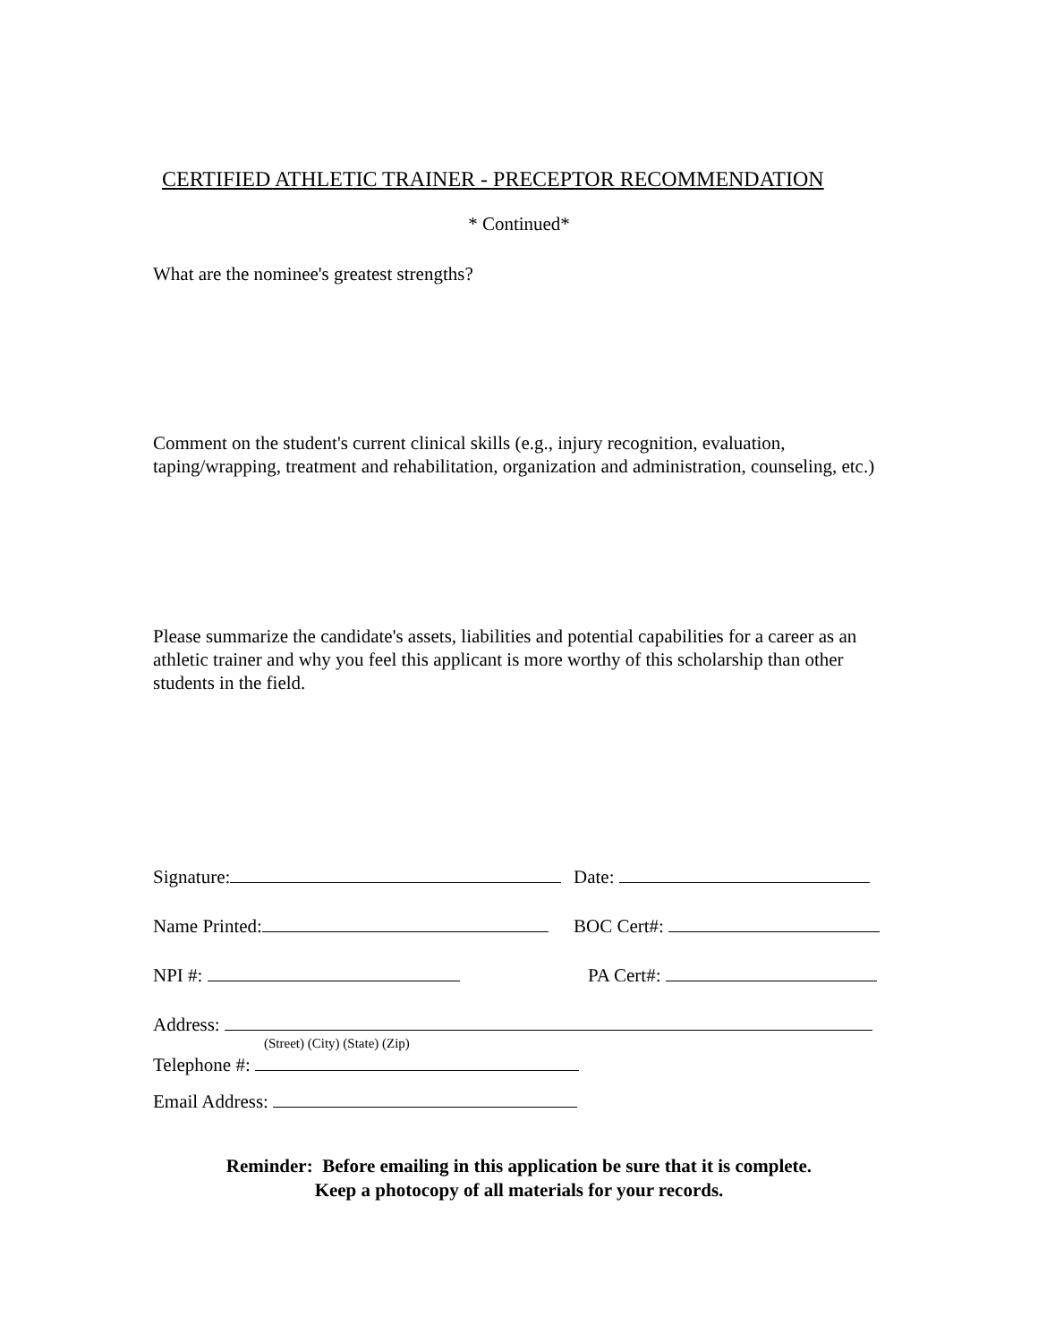CERTIFIED ATHLETIC TRAINER - PRECEPTOR RECOMMENDATION
* Continued*
What are the nominee's greatest strengths?
Comment on the student's current clinical skills (e.g., injury recognition, evaluation, taping/wrapping, treatment and rehabilitation, organization and administration, counseling, etc.)
Please summarize the candidate's assets, liabilities and potential capabilities for a career as an athletic trainer and why you feel this applicant is more worthy of this scholarship than other students in the field.
Signature: Date:
Name Printed: BOC Cert#:
NPI #: PA Cert#:
Address:
(Street) (City) (State) (Zip)
Telephone #:
Email Address:
Reminder: Before emailing in this application be sure that it is complete.
Keep a photocopy of all materials for your records.